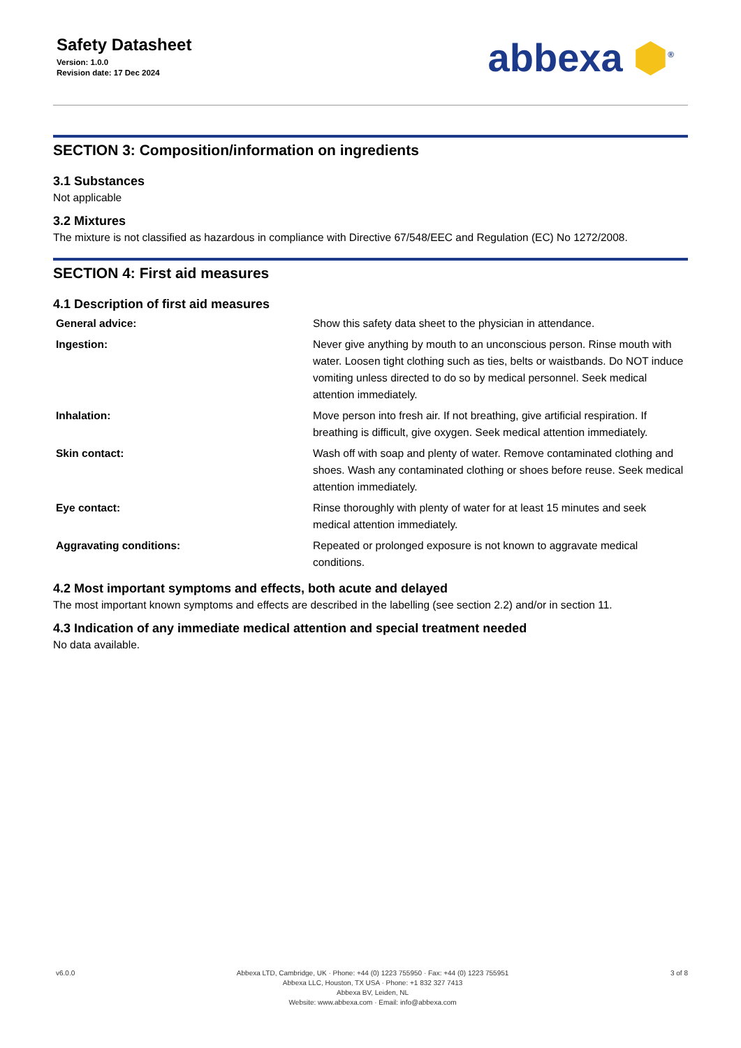Safety Datasheet
Version: 1.0.0
Revision date: 17 Dec 2024
abbexa ⬢<sup>®</sup>
SECTION 3: Composition/information on ingredients
3.1 Substances
Not applicable
3.2 Mixtures
The mixture is not classified as hazardous in compliance with Directive 67/548/EEC and Regulation (EC) No 1272/2008.
SECTION 4: First aid measures
4.1 Description of first aid measures
| General advice: | Show this safety data sheet to the physician in attendance. |
| Ingestion: | Never give anything by mouth to an unconscious person. Rinse mouth with water. Loosen tight clothing such as ties, belts or waistbands. Do NOT induce vomiting unless directed to do so by medical personnel. Seek medical attention immediately. |
| Inhalation: | Move person into fresh air. If not breathing, give artificial respiration. If breathing is difficult, give oxygen. Seek medical attention immediately. |
| Skin contact: | Wash off with soap and plenty of water. Remove contaminated clothing and shoes. Wash any contaminated clothing or shoes before reuse. Seek medical attention immediately. |
| Eye contact: | Rinse thoroughly with plenty of water for at least 15 minutes and seek medical attention immediately. |
| Aggravating conditions: | Repeated or prolonged exposure is not known to aggravate medical conditions. |
4.2 Most important symptoms and effects, both acute and delayed
The most important known symptoms and effects are described in the labelling (see section 2.2) and/or in section 11.
4.3 Indication of any immediate medical attention and special treatment needed
No data available.
v6.0.0 Abbexa LTD, Cambridge, UK · Phone: +44 (0) 1223 755950 · Fax: +44 (0) 1223 755951
Abbexa LLC, Houston, TX USA · Phone: +1 832 327 7413
Abbexa BV, Leiden, NL
Website: www.abbexa.com · Email: info@abbexa.com
3 of 8